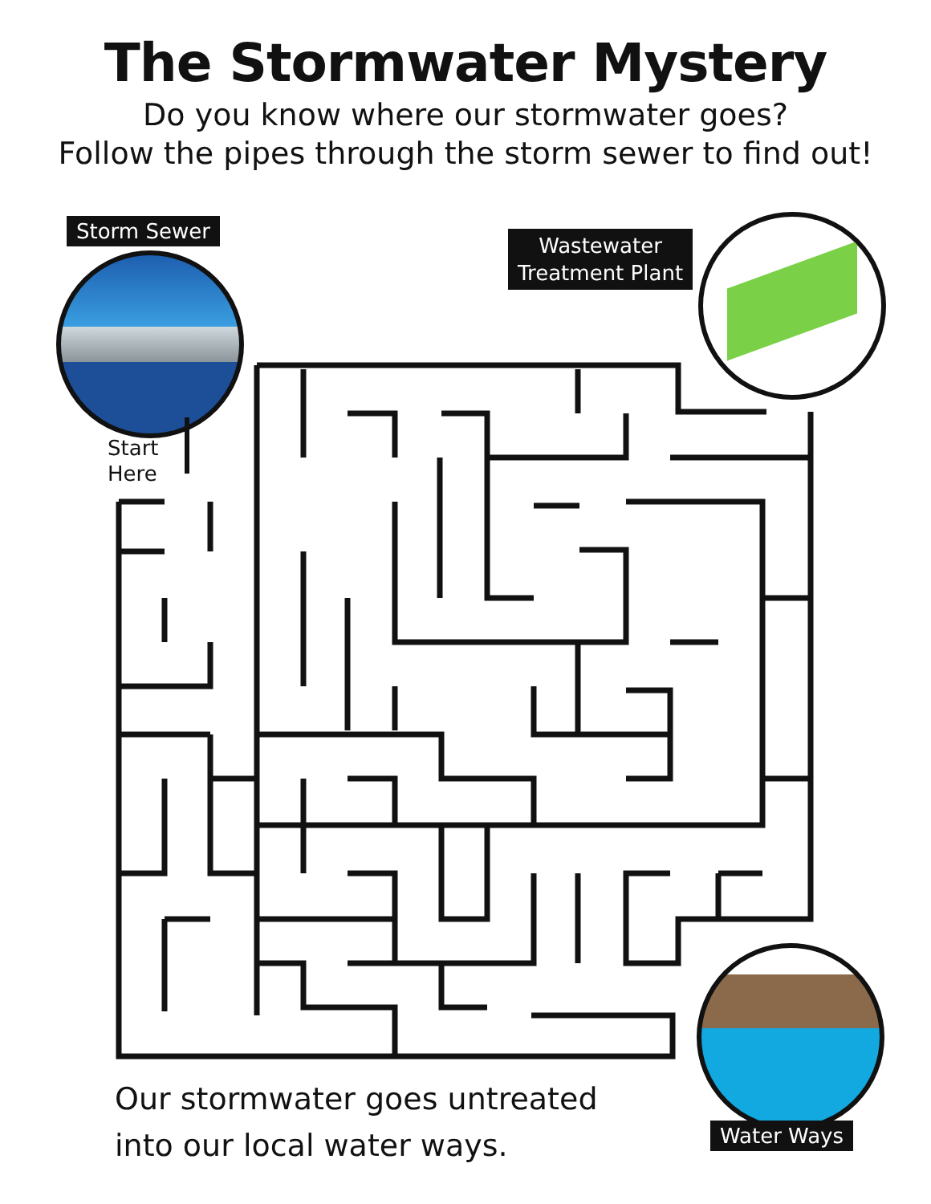The Stormwater Mystery
Do you know where our stormwater goes?
Follow the pipes through the storm sewer to find out!
Storm Sewer
Start
Here
Wastewater
Treatment Plant
Water Ways
Our stormwater goes untreated
into our local water ways.